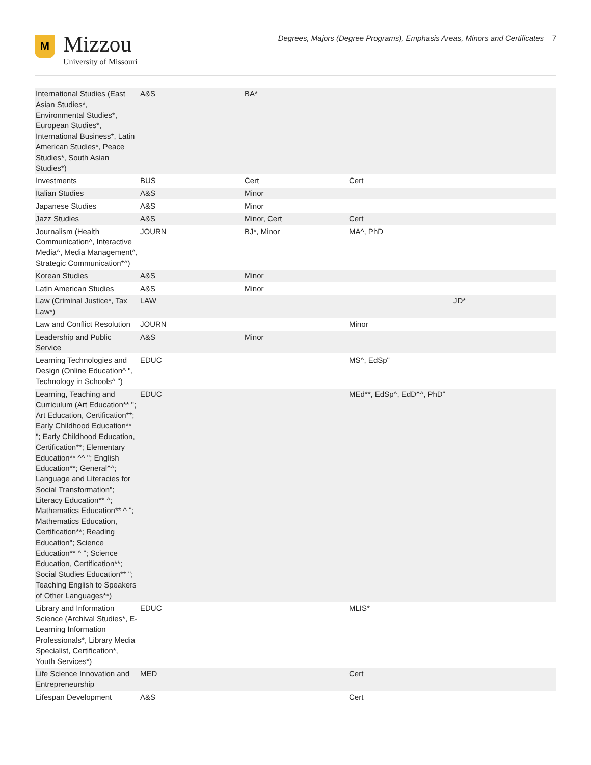M
Mizzou
University of Missouri
Degrees, Majors (Degree Programs), Emphasis Areas, Minors and Certificates 7
| International Studies (East Asian Studies*, Environmental Studies*, European Studies*, International Business*, Latin American Studies*, Peace Studies*, South Asian Studies*) | A&S | BA* | | |
| Investments | BUS | Cert | Cert | |
| Italian Studies | A&S | Minor | | |
| Japanese Studies | A&S | Minor | | |
| Jazz Studies | A&S | Minor, Cert | Cert | |
| Journalism (Health Communication^, Interactive Media^, Media Management^, Strategic Communication*^) | JOURN | BJ*, Minor | MA^, PhD | |
| Korean Studies | A&S | Minor | | |
| Latin American Studies | A&S | Minor | | |
| Law (Criminal Justice*, Tax Law*) | LAW | | | JD* |
| Law and Conflict Resolution | JOURN | | Minor | |
| Leadership and Public Service | A&S | Minor | | |
| Learning Technologies and Design (Online Education^ ", Technology in Schools^ ") | EDUC | | MS^, EdSp" | |
| Learning, Teaching and Curriculum (Art Education** "; Art Education, Certification**; Early Childhood Education** "; Early Childhood Education, Certification**; Elementary Education** ^^ "; English Education**; General^^; Language and Literacies for Social Transformation"; Literacy Education** ^; Mathematics Education** ^ "; Mathematics Education, Certification**; Reading Education"; Science Education** ^ "; Science Education, Certification**; Social Studies Education** "; Teaching English to Speakers of Other Languages**) | EDUC | | MEd**, EdSp^, EdD^^, PhD" | |
| Library and Information Science (Archival Studies*, E-Learning Information Professionals*, Library Media Specialist, Certification*, Youth Services*) | EDUC | | MLIS* | |
| Life Science Innovation and Entrepreneurship | MED | | Cert | |
| Lifespan Development | A&S | | Cert | |